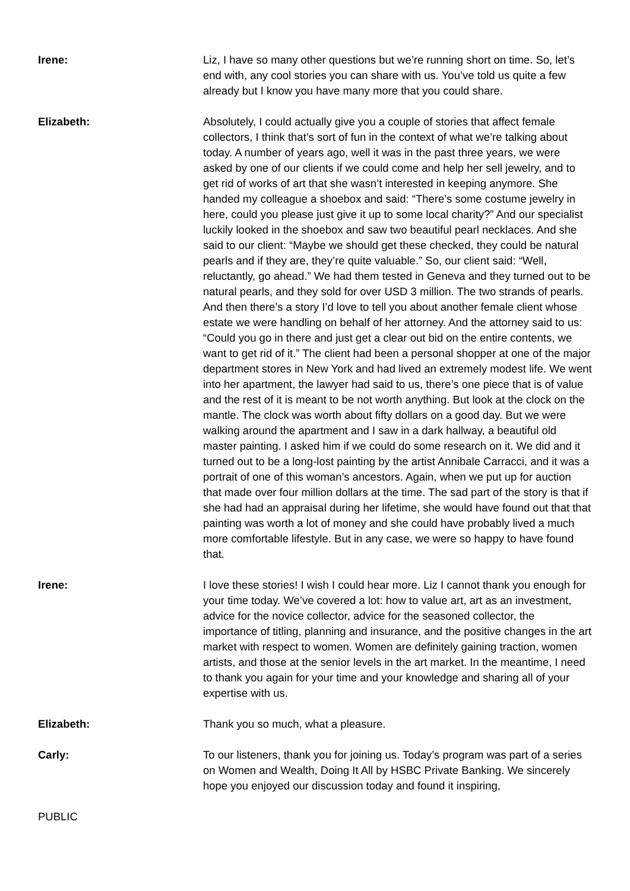Irene: Liz, I have so many other questions but we’re running short on time. So, let’s end with, any cool stories you can share with us. You’ve told us quite a few already but I know you have many more that you could share.
Elizabeth: Absolutely, I could actually give you a couple of stories that affect female collectors, I think that’s sort of fun in the context of what we’re talking about today. A number of years ago, well it was in the past three years, we were asked by one of our clients if we could come and help her sell jewelry, and to get rid of works of art that she wasn’t interested in keeping anymore. She handed my colleague a shoebox and said: “There’s some costume jewelry in here, could you please just give it up to some local charity?” And our specialist luckily looked in the shoebox and saw two beautiful pearl necklaces. And she said to our client: “Maybe we should get these checked, they could be natural pearls and if they are, they’re quite valuable.” So, our client said: “Well, reluctantly, go ahead.” We had them tested in Geneva and they turned out to be natural pearls, and they sold for over USD 3 million. The two strands of pearls. And then there’s a story I’d love to tell you about another female client whose estate we were handling on behalf of her attorney. And the attorney said to us: “Could you go in there and just get a clear out bid on the entire contents, we want to get rid of it.” The client had been a personal shopper at one of the major department stores in New York and had lived an extremely modest life. We went into her apartment, the lawyer had said to us, there’s one piece that is of value and the rest of it is meant to be not worth anything. But look at the clock on the mantle. The clock was worth about fifty dollars on a good day. But we were walking around the apartment and I saw in a dark hallway, a beautiful old master painting. I asked him if we could do some research on it. We did and it turned out to be a long-lost painting by the artist Annibale Carracci, and it was a portrait of one of this woman’s ancestors. Again, when we put up for auction that made over four million dollars at the time. The sad part of the story is that if she had had an appraisal during her lifetime, she would have found out that that painting was worth a lot of money and she could have probably lived a much more comfortable lifestyle. But in any case, we were so happy to have found that.
Irene: I love these stories! I wish I could hear more. Liz I cannot thank you enough for your time today. We’ve covered a lot: how to value art, art as an investment, advice for the novice collector, advice for the seasoned collector, the importance of titling, planning and insurance, and the positive changes in the art market with respect to women. Women are definitely gaining traction, women artists, and those at the senior levels in the art market. In the meantime, I need to thank you again for your time and your knowledge and sharing all of your expertise with us.
Elizabeth: Thank you so much, what a pleasure.
Carly: To our listeners, thank you for joining us. Today’s program was part of a series on Women and Wealth, Doing It All by HSBC Private Banking. We sincerely hope you enjoyed our discussion today and found it inspiring,
PUBLIC